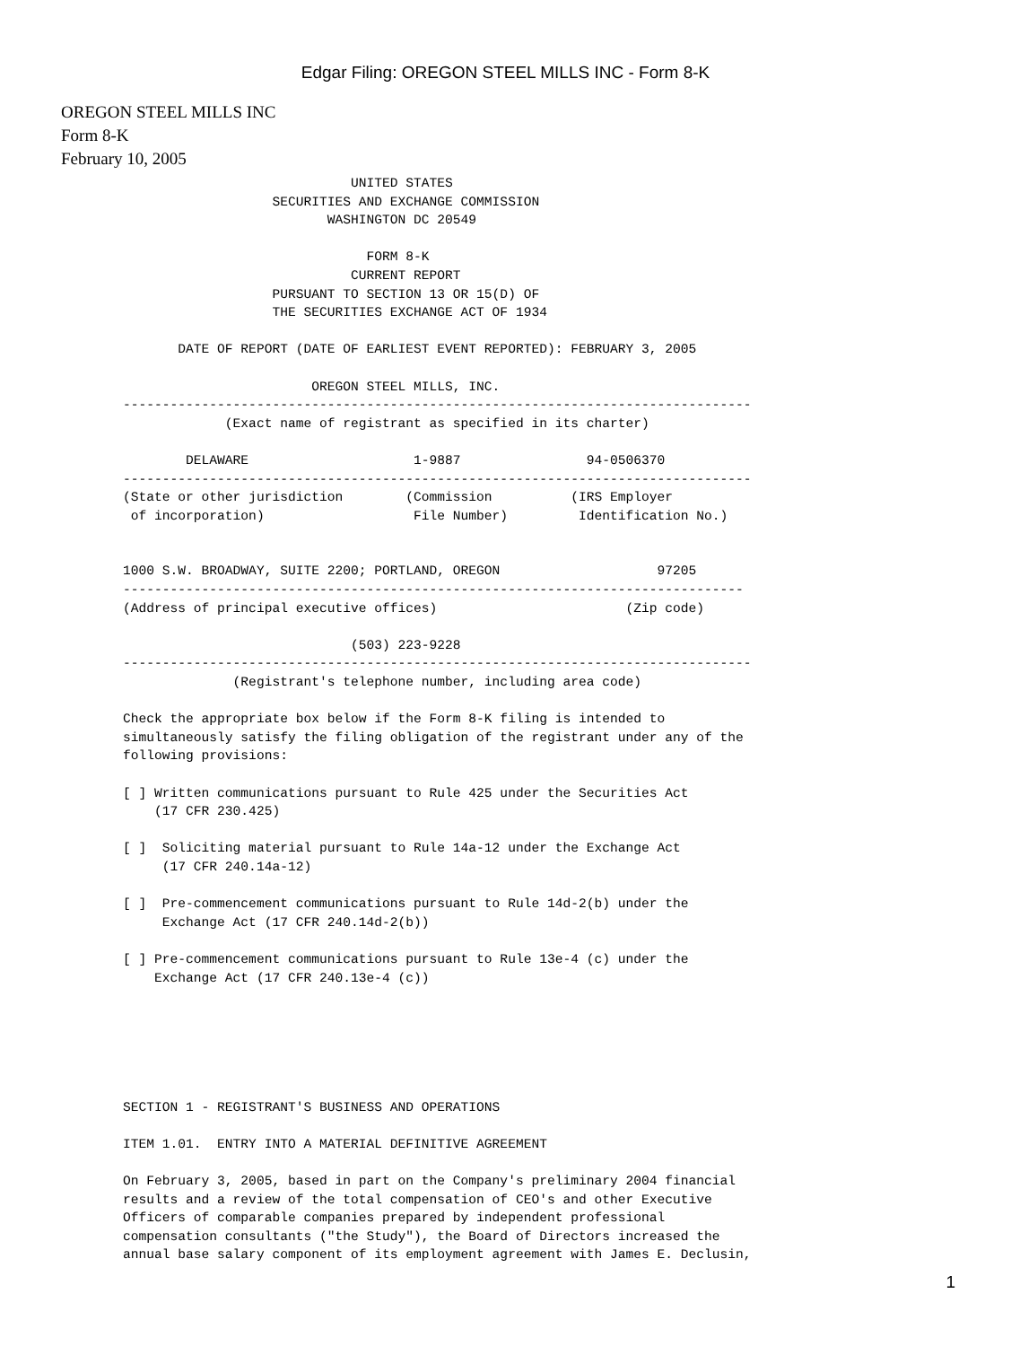Edgar Filing: OREGON STEEL MILLS INC - Form 8-K
OREGON STEEL MILLS INC
Form 8-K
February 10, 2005
                             UNITED STATES
                   SECURITIES AND EXCHANGE COMMISSION
                          WASHINGTON DC 20549

                               FORM 8-K
                             CURRENT REPORT
                   PURSUANT TO SECTION 13 OR 15(D) OF
                   THE SECURITIES EXCHANGE ACT OF 1934

       DATE OF REPORT (DATE OF EARLIEST EVENT REPORTED): FEBRUARY 3, 2005

                        OREGON STEEL MILLS, INC.
--------------------------------------------------------------------------------
             (Exact name of registrant as specified in its charter)

        DELAWARE                     1-9887                94-0506370
--------------------------------------------------------------------------------
(State or other jurisdiction        (Commission          (IRS Employer
 of incorporation)                   File Number)         Identification No.)


1000 S.W. BROADWAY, SUITE 2200; PORTLAND, OREGON                    97205
-------------------------------------------------------------------------------
(Address of principal executive offices)                        (Zip code)

                             (503) 223-9228
--------------------------------------------------------------------------------
              (Registrant's telephone number, including area code)

Check the appropriate box below if the Form 8-K filing is intended to
simultaneously satisfy the filing obligation of the registrant under any of the
following provisions:

[ ] Written communications pursuant to Rule 425 under the Securities Act
    (17 CFR 230.425)

[ ]  Soliciting material pursuant to Rule 14a-12 under the Exchange Act
     (17 CFR 240.14a-12)

[ ]  Pre-commencement communications pursuant to Rule 14d-2(b) under the
     Exchange Act (17 CFR 240.14d-2(b))

[ ] Pre-commencement communications pursuant to Rule 13e-4 (c) under the
    Exchange Act (17 CFR 240.13e-4 (c))






SECTION 1 - REGISTRANT'S BUSINESS AND OPERATIONS

ITEM 1.01.  ENTRY INTO A MATERIAL DEFINITIVE AGREEMENT

On February 3, 2005, based in part on the Company's preliminary 2004 financial
results and a review of the total compensation of CEO's and other Executive
Officers of comparable companies prepared by independent professional
compensation consultants ("the Study"), the Board of Directors increased the
annual base salary component of its employment agreement with James E. Declusin,
1